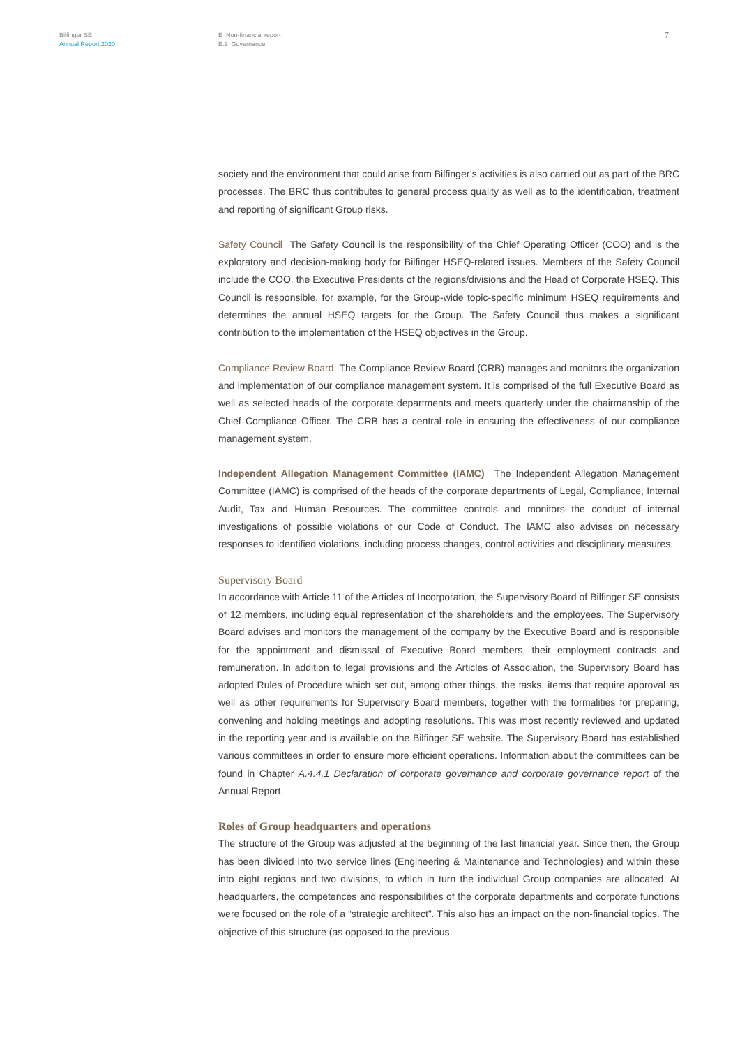Bilfinger SE
Annual Report 2020
E Non-financial report
E.2 Governance
7
society and the environment that could arise from Bilfinger’s activities is also carried out as part of the BRC processes. The BRC thus contributes to general process quality as well as to the identification, treatment and reporting of significant Group risks.
Safety Council The Safety Council is the responsibility of the Chief Operating Officer (COO) and is the exploratory and decision-making body for Bilfinger HSEQ-related issues. Members of the Safety Council include the COO, the Executive Presidents of the regions/divisions and the Head of Corporate HSEQ. This Council is responsible, for example, for the Group-wide topic-specific minimum HSEQ requirements and determines the annual HSEQ targets for the Group. The Safety Council thus makes a significant contribution to the implementation of the HSEQ objectives in the Group.
Compliance Review Board The Compliance Review Board (CRB) manages and monitors the organization and implementation of our compliance management system. It is comprised of the full Executive Board as well as selected heads of the corporate departments and meets quarterly under the chairmanship of the Chief Compliance Officer. The CRB has a central role in ensuring the effectiveness of our compliance management system.
Independent Allegation Management Committee (IAMC) The Independent Allegation Management Committee (IAMC) is comprised of the heads of the corporate departments of Legal, Compliance, Internal Audit, Tax and Human Resources. The committee controls and monitors the conduct of internal investigations of possible violations of our Code of Conduct. The IAMC also advises on necessary responses to identified violations, including process changes, control activities and disciplinary measures.
Supervisory Board
In accordance with Article 11 of the Articles of Incorporation, the Supervisory Board of Bilfinger SE consists of 12 members, including equal representation of the shareholders and the employees. The Supervisory Board advises and monitors the management of the company by the Executive Board and is responsible for the appointment and dismissal of Executive Board members, their employment contracts and remuneration. In addition to legal provisions and the Articles of Association, the Supervisory Board has adopted Rules of Procedure which set out, among other things, the tasks, items that require approval as well as other requirements for Supervisory Board members, together with the formalities for preparing, convening and holding meetings and adopting resolutions. This was most recently reviewed and updated in the reporting year and is available on the Bilfinger SE website. The Supervisory Board has established various committees in order to ensure more efficient operations. Information about the committees can be found in Chapter A.4.4.1 Declaration of corporate governance and corporate governance report of the Annual Report.
Roles of Group headquarters and operations
The structure of the Group was adjusted at the beginning of the last financial year. Since then, the Group has been divided into two service lines (Engineering & Maintenance and Technologies) and within these into eight regions and two divisions, to which in turn the individual Group companies are allocated. At headquarters, the competences and responsibilities of the corporate departments and corporate functions were focused on the role of a “strategic architect”. This also has an impact on the non-financial topics. The objective of this structure (as opposed to the previous